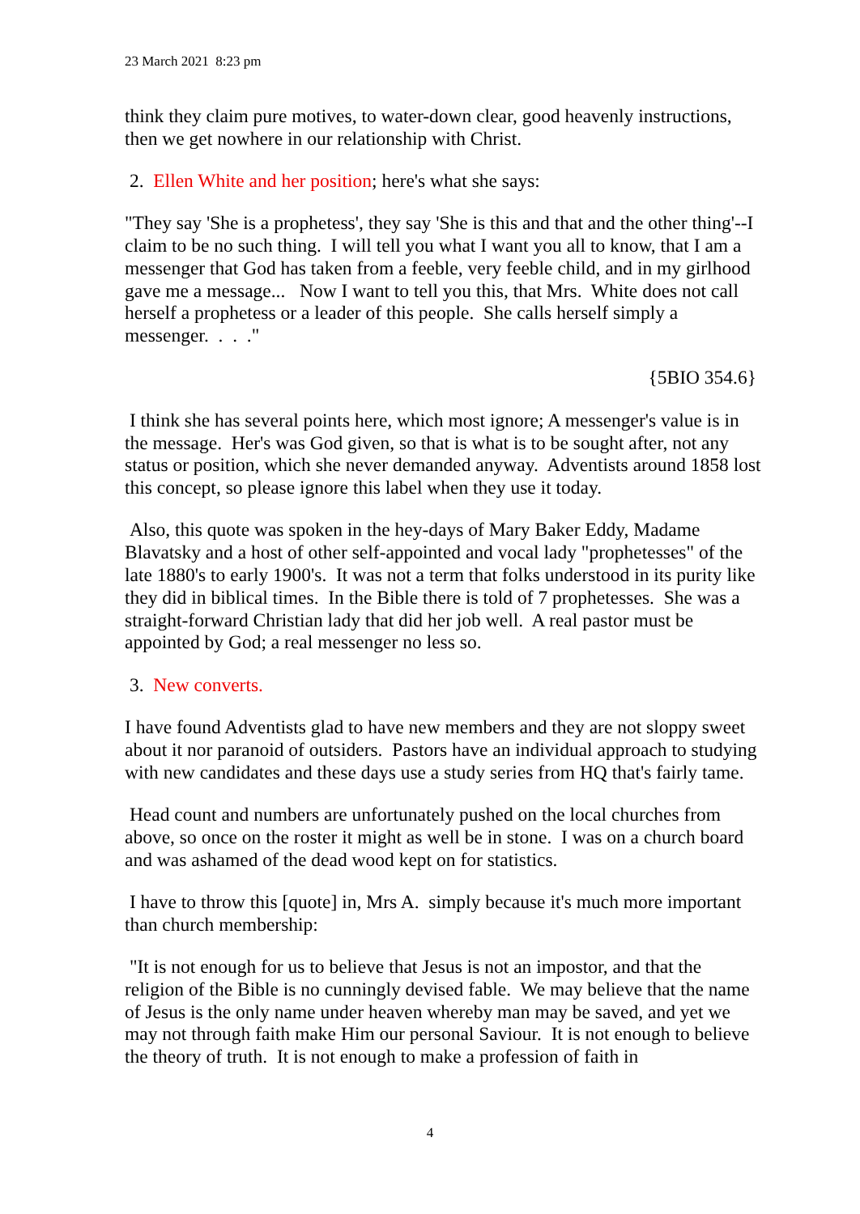23 March 2021 8:23 pm
think they claim pure motives, to water-down clear, good heavenly instructions, then we get nowhere in our relationship with Christ.
2. Ellen White and her position; here's what she says:
"They say 'She is a prophetess', they say 'She is this and that and the other thing'--I claim to be no such thing. I will tell you what I want you all to know, that I am a messenger that God has taken from a feeble, very feeble child, and in my girlhood gave me a message... Now I want to tell you this, that Mrs. White does not call herself a prophetess or a leader of this people. She calls herself simply a messenger. . . ."
{5BIO 354.6}
I think she has several points here, which most ignore; A messenger's value is in the message. Her's was God given, so that is what is to be sought after, not any status or position, which she never demanded anyway. Adventists around 1858 lost this concept, so please ignore this label when they use it today.
Also, this quote was spoken in the hey-days of Mary Baker Eddy, Madame Blavatsky and a host of other self-appointed and vocal lady "prophetesses" of the late 1880's to early 1900's. It was not a term that folks understood in its purity like they did in biblical times. In the Bible there is told of 7 prophetesses. She was a straight-forward Christian lady that did her job well. A real pastor must be appointed by God; a real messenger no less so.
3. New converts.
I have found Adventists glad to have new members and they are not sloppy sweet about it nor paranoid of outsiders. Pastors have an individual approach to studying with new candidates and these days use a study series from HQ that's fairly tame.
Head count and numbers are unfortunately pushed on the local churches from above, so once on the roster it might as well be in stone. I was on a church board and was ashamed of the dead wood kept on for statistics.
I have to throw this [quote] in, Mrs A. simply because it's much more important than church membership:
"It is not enough for us to believe that Jesus is not an impostor, and that the religion of the Bible is no cunningly devised fable. We may believe that the name of Jesus is the only name under heaven whereby man may be saved, and yet we may not through faith make Him our personal Saviour. It is not enough to believe the theory of truth. It is not enough to make a profession of faith in
4